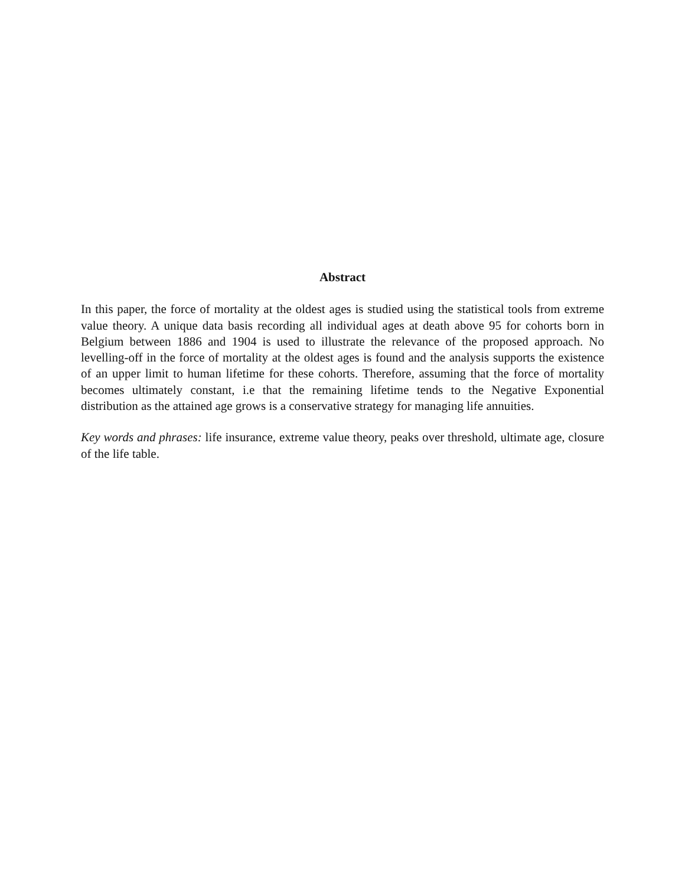Abstract
In this paper, the force of mortality at the oldest ages is studied using the statistical tools from extreme value theory. A unique data basis recording all individual ages at death above 95 for cohorts born in Belgium between 1886 and 1904 is used to illustrate the relevance of the proposed approach. No levelling-off in the force of mortality at the oldest ages is found and the analysis supports the existence of an upper limit to human lifetime for these cohorts. Therefore, assuming that the force of mortality becomes ultimately constant, i.e that the remaining lifetime tends to the Negative Exponential distribution as the attained age grows is a conservative strategy for managing life annuities.
Key words and phrases: life insurance, extreme value theory, peaks over threshold, ultimate age, closure of the life table.